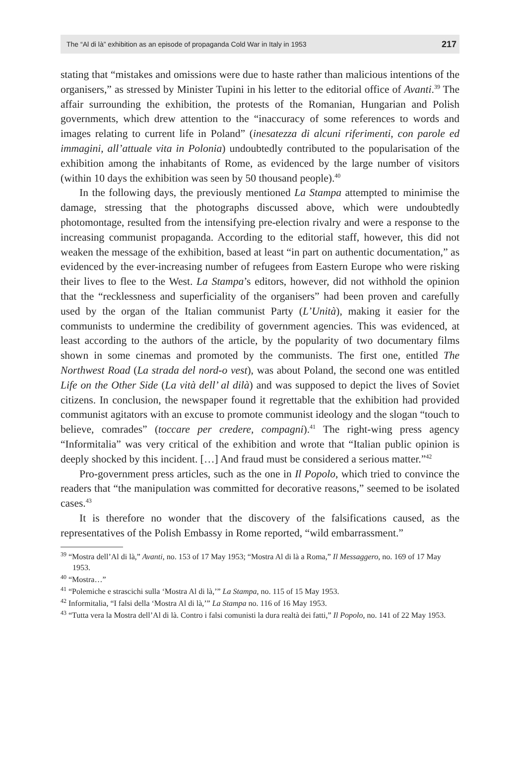The “Al di là” exhibition as an episode of propaganda Cold War in Italy in 1953 217
stating that “mistakes and omissions were due to haste rather than malicious intentions of the organisers,” as stressed by Minister Tupini in his letter to the editorial office of Avanti.<sup>39</sup> The affair surrounding the exhibition, the protests of the Romanian, Hungarian and Polish governments, which drew attention to the “inaccuracy of some references to words and images relating to current life in Poland” (inesatezza di alcuni riferimenti, con parole ed immagini, all’attuale vita in Polonia) undoubtedly contributed to the popularisation of the exhibition among the inhabitants of Rome, as evidenced by the large number of visitors (within 10 days the exhibition was seen by 50 thousand people).<sup>40</sup>
In the following days, the previously mentioned La Stampa attempted to minimise the damage, stressing that the photographs discussed above, which were undoubtedly photomontage, resulted from the intensifying pre-election rivalry and were a response to the increasing communist propaganda. According to the editorial staff, however, this did not weaken the message of the exhibition, based at least “in part on authentic documentation,” as evidenced by the ever-increasing number of refugees from Eastern Europe who were risking their lives to flee to the West. La Stampa’s editors, however, did not withhold the opinion that the “recklessness and superficiality of the organisers” had been proven and carefully used by the organ of the Italian communist Party (L’Unità), making it easier for the communists to undermine the credibility of government agencies. This was evidenced, at least according to the authors of the article, by the popularity of two documentary films shown in some cinemas and promoted by the communists. The first one, entitled The Northwest Road (La strada del nord-o vest), was about Poland, the second one was entitled Life on the Other Side (La vità dell’ al dilà) and was supposed to depict the lives of Soviet citizens. In conclusion, the newspaper found it regrettable that the exhibition had provided communist agitators with an excuse to promote communist ideology and the slogan “touch to believe, comrades” (toccare per credere, compagni).<sup>41</sup> The right-wing press agency “Informitalia” was very critical of the exhibition and wrote that “Italian public opinion is deeply shocked by this incident. […] And fraud must be considered a serious matter.”<sup>42</sup>
Pro-government press articles, such as the one in Il Popolo, which tried to convince the readers that “the manipulation was committed for decorative reasons,” seemed to be isolated cases.<sup>43</sup>
It is therefore no wonder that the discovery of the falsifications caused, as the representatives of the Polish Embassy in Rome reported, “wild embarrassment.”
<sup>39</sup> “Mostra dell’Al di là,” Avanti, no. 153 of 17 May 1953; “Mostra Al di là a Roma,” Il Messaggero, no. 169 of 17 May 1953.
<sup>40</sup> “Mostra…”
<sup>41</sup> “Polemiche e strascichi sulla ‘Mostra Al di là,’” La Stampa, no. 115 of 15 May 1953.
<sup>42</sup> Informitalia, “I falsi della ‘Mostra Al di là,’” La Stampa no. 116 of 16 May 1953.
<sup>43</sup> “Tutta vera la Mostra dell’Al di là. Contro i falsi comunisti la dura realtà dei fatti,” Il Popolo, no. 141 of 22 May 1953.